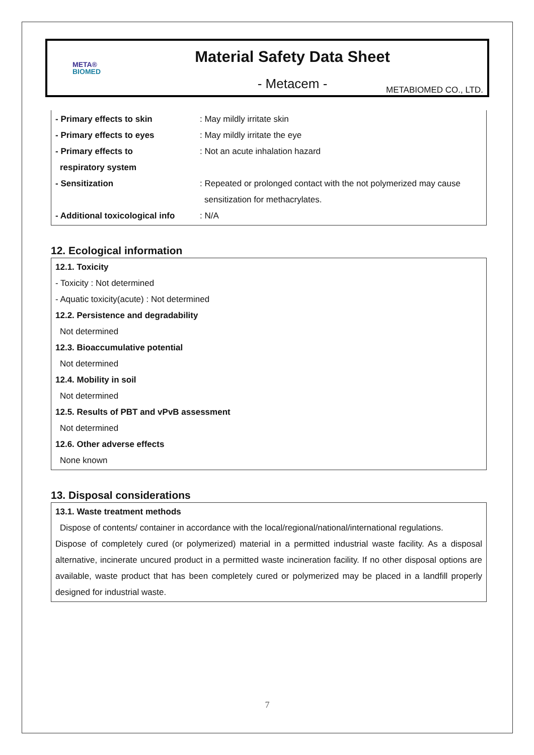META®
BIOMED
Material Safety Data Sheet
- Metacem -
METABIOMED CO., LTD.
| - Primary effects to skin | : May mildly irritate skin |
| - Primary effects to eyes | : May mildly irritate the eye |
| - Primary effects to | : Not an acute inhalation hazard |
| respiratory system | |
| - Sensitization | : Repeated or prolonged contact with the not polymerized may cause |
| | sensitization for methacrylates. |
| - Additional toxicological info | : N/A |
12. Ecological information
12.1. Toxicity
- Toxicity : Not determined
- Aquatic toxicity(acute) : Not determined
12.2. Persistence and degradability
Not determined
12.3. Bioaccumulative potential
Not determined
12.4. Mobility in soil
Not determined
12.5. Results of PBT and vPvB assessment
Not determined
12.6. Other adverse effects
None known
13. Disposal considerations
13.1. Waste treatment methods
Dispose of contents/ container in accordance with the local/regional/national/international regulations.
Dispose of completely cured (or polymerized) material in a permitted industrial waste facility. As a disposal alternative, incinerate uncured product in a permitted waste incineration facility. If no other disposal options are available, waste product that has been completely cured or polymerized may be placed in a landfill properly designed for industrial waste.
7